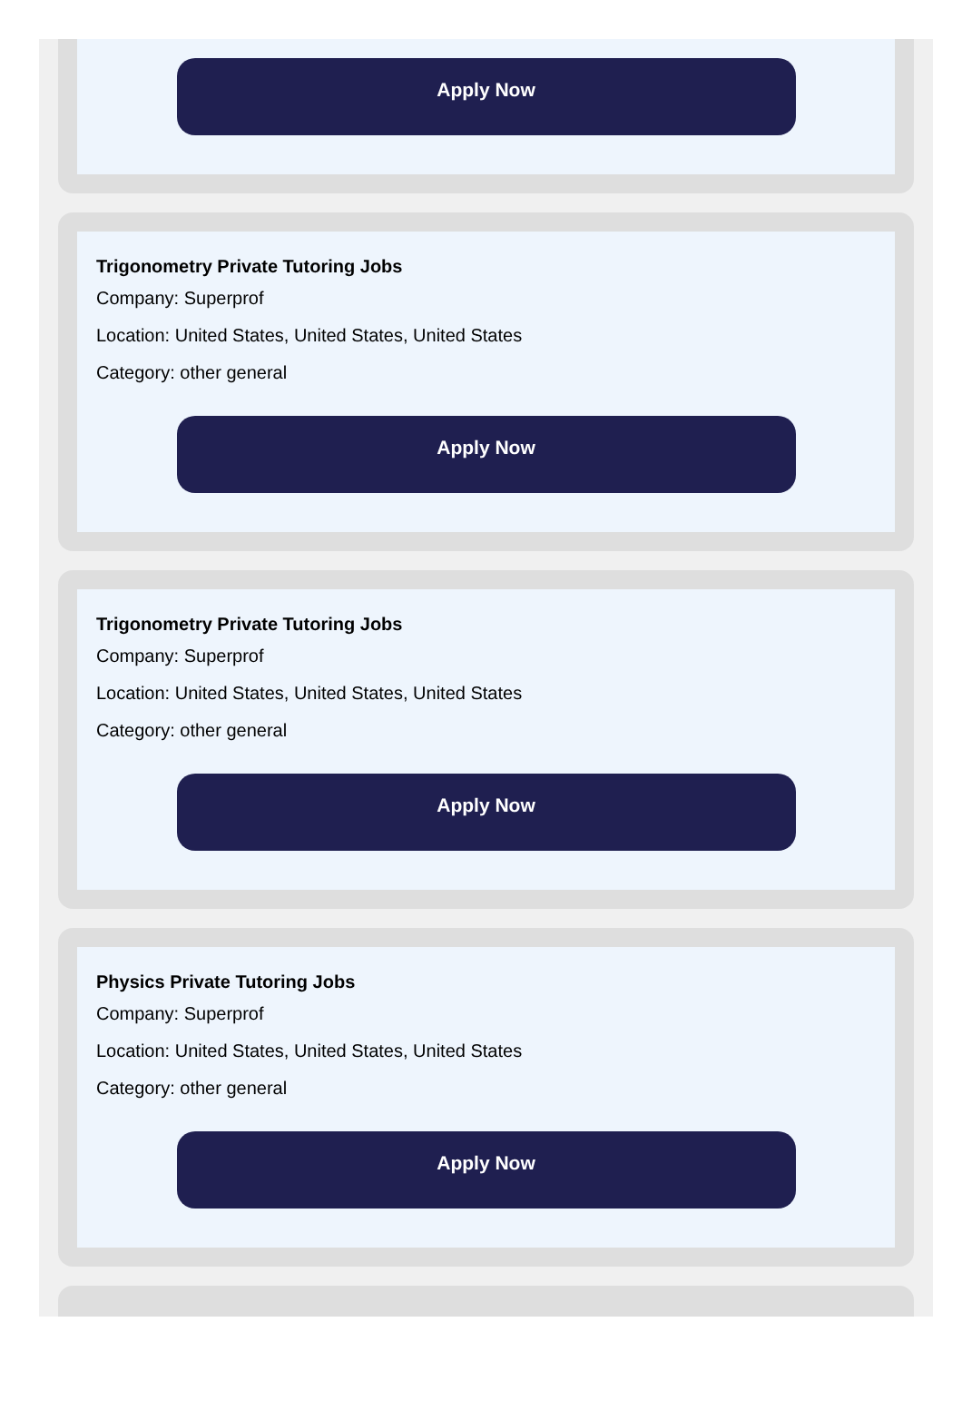Apply Now
Trigonometry Private Tutoring Jobs
Company: Superprof
Location: United States, United States, United States
Category: other general
Apply Now
Trigonometry Private Tutoring Jobs
Company: Superprof
Location: United States, United States, United States
Category: other general
Apply Now
Physics Private Tutoring Jobs
Company: Superprof
Location: United States, United States, United States
Category: other general
Apply Now